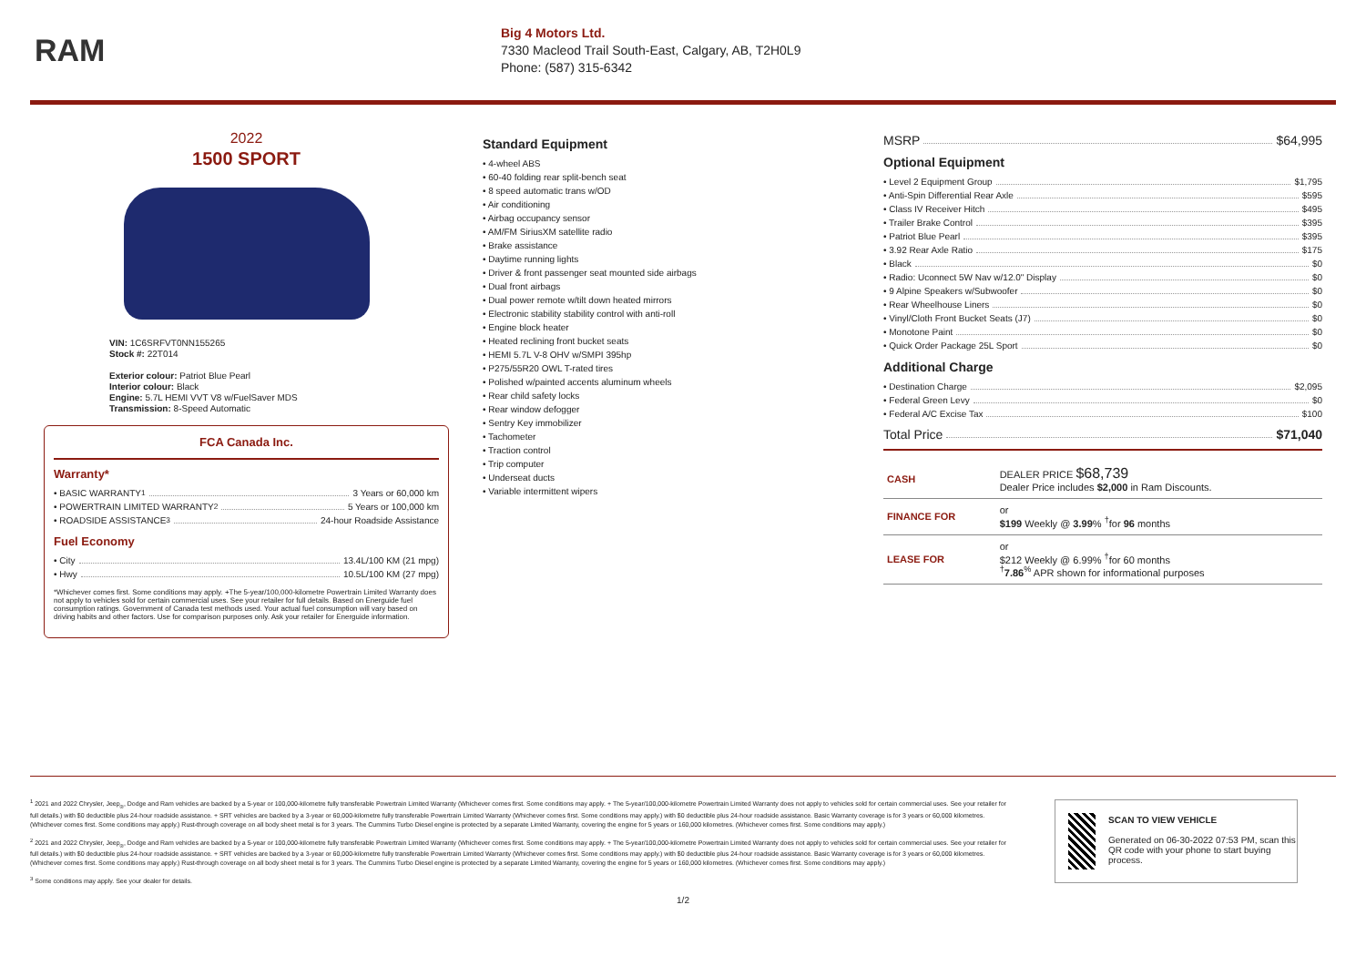RAM
Big 4 Motors Ltd.
7330 Macleod Trail South-East, Calgary, AB, T2H0L9
Phone: (587) 315-6342
2022
1500 SPORT
VIN: 1C6SRFVT0NN155265
Stock #: 22T014
Exterior colour: Patriot Blue Pearl
Interior colour: Black
Engine: 5.7L HEMI VVT V8 w/FuelSaver MDS
Transmission: 8-Speed Automatic
FCA Canada Inc.
Warranty*
• BASIC WARRANTY <sup>1</sup> 3 Years or 60,000 km
• POWERTRAIN LIMITED WARRANTY <sup>2</sup> 5 Years or 100,000 km
• ROADSIDE ASSISTANCE <sup>3</sup> 24-hour Roadside Assistance
Fuel Economy
• City 13.4L/100 KM (21 mpg)
• Hwy 10.5L/100 KM (27 mpg)
*Whichever comes first. Some conditions may apply. +The 5-year/100,000-kilometre Powertrain Limited Warranty does not apply to vehicles sold for certain commercial uses. See your retailer for full details. Based on Energuide fuel consumption ratings. Government of Canada test methods used. Your actual fuel consumption will vary based on driving habits and other factors. Use for comparison purposes only. Ask your retailer for Energuide information.
Standard Equipment
• 4-wheel ABS
• 60-40 folding rear split-bench seat
• 8 speed automatic trans w/OD
• Air conditioning
• Airbag occupancy sensor
• AM/FM SiriusXM satellite radio
• Brake assistance
• Daytime running lights
• Driver & front passenger seat mounted side airbags
• Dual front airbags
• Dual power remote w/tilt down heated mirrors
• Electronic stability stability control with anti-roll
• Engine block heater
• Heated reclining front bucket seats
• HEMI 5.7L V-8 OHV w/SMPI 395hp
• P275/55R20 OWL T-rated tires
• Polished w/painted accents aluminum wheels
• Rear child safety locks
• Rear window defogger
• Sentry Key immobilizer
• Tachometer
• Traction control
• Trip computer
• Underseat ducts
• Variable intermittent wipers
MSRP $64,995
Optional Equipment
• Level 2 Equipment Group $1,795
• Anti-Spin Differential Rear Axle $595
• Class IV Receiver Hitch $495
• Trailer Brake Control $395
• Patriot Blue Pearl $395
• 3.92 Rear Axle Ratio $175
• Black $0
• Radio: Uconnect 5W Nav w/12.0" Display $0
• 9 Alpine Speakers w/Subwoofer $0
• Rear Wheelhouse Liners $0
• Vinyl/Cloth Front Bucket Seats (J7) $0
• Monotone Paint $0
• Quick Order Package 25L Sport $0
Additional Charge
• Destination Charge $2,095
• Federal Green Levy $0
• Federal A/C Excise Tax $100
Total Price $71,040
| CASH | DEALER PRICE $68,739 Dealer Price includes $2,000 in Ram Discounts. |
| FINANCE FOR | or $199 Weekly @ 3.99 % <sup>†</sup>for 96 months |
| LEASE FOR | or $212 Weekly @ 6.99% <sup>†</sup>for 60 months <sup>†</sup> 7.86<sup>%</sup> APR shown for informational purposes |
<sup>1</sup> 2021 and 2022 Chrysler, Jeep<sub>®</sub>, Dodge and Ram vehicles are backed by a 5-year or 100,000-kilometre fully transferable Powertrain Limited Warranty (Whichever comes first. Some conditions may apply. + The 5-year/100,000-kilometre Powertrain Limited Warranty does not apply to vehicles sold for certain commercial uses. See your retailer for full details.) with $0 deductible plus 24-hour roadside assistance. + SRT vehicles are backed by a 3-year or 60,000-kilometre fully transferable Powertrain Limited Warranty (Whichever comes first. Some conditions may apply.) with $0 deductible plus 24-hour roadside assistance. Basic Warranty coverage is for 3 years or 60,000 kilometres. (Whichever comes first. Some conditions may apply.) Rust-through coverage on all body sheet metal is for 3 years. The Cummins Turbo Diesel engine is protected by a separate Limited Warranty, covering the engine for 5 years or 160,000 kilometres. (Whichever comes first. Some conditions may apply.)
<sup>2</sup> 2021 and 2022 Chrysler, Jeep<sub>®</sub>, Dodge and Ram vehicles are backed by a 5-year or 100,000-kilometre fully transferable Powertrain Limited Warranty (Whichever comes first. Some conditions may apply. + The 5-year/100,000-kilometre Powertrain Limited Warranty does not apply to vehicles sold for certain commercial uses. See your retailer for full details.) with $0 deductible plus 24-hour roadside assistance. + SRT vehicles are backed by a 3-year or 60,000-kilometre fully transferable Powertrain Limited Warranty (Whichever comes first. Some conditions may apply.) with $0 deductible plus 24-hour roadside assistance. Basic Warranty coverage is for 3 years or 60,000 kilometres. (Whichever comes first. Some conditions may apply.) Rust-through coverage on all body sheet metal is for 3 years. The Cummins Turbo Diesel engine is protected by a separate Limited Warranty, covering the engine for 5 years or 160,000 kilometres. (Whichever comes first. Some conditions may apply.)
<sup>3</sup> Some conditions may apply. See your dealer for details.
1/2
SCAN TO VIEW VEHICLE
Generated on 06-30-2022 07:53 PM, scan this QR code with your phone to start buying process.